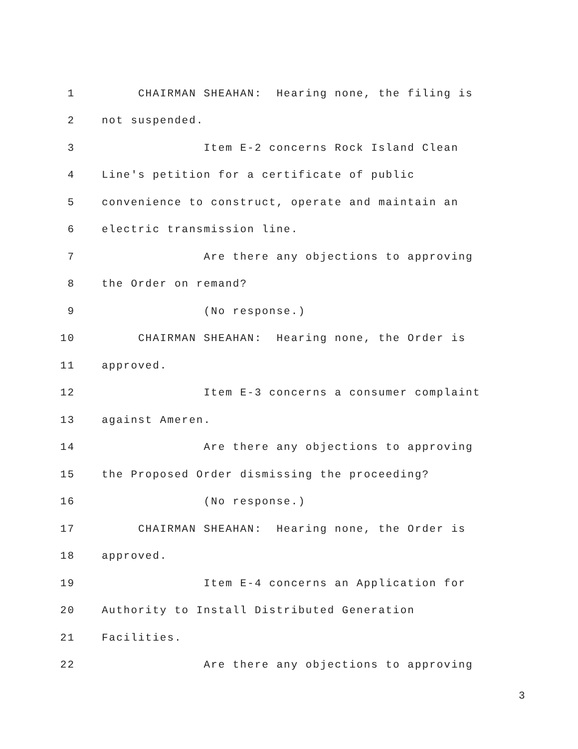1 CHAIRMAN SHEAHAN: Hearing none, the filing is
2 not suspended.
3 Item E-2 concerns Rock Island Clean
4 Line's petition for a certificate of public
5 convenience to construct, operate and maintain an
6 electric transmission line.
7 Are there any objections to approving
8 the Order on remand?
9 (No response.)
10 CHAIRMAN SHEAHAN: Hearing none, the Order is
11 approved.
12 Item E-3 concerns a consumer complaint
13 against Ameren.
14 Are there any objections to approving
15 the Proposed Order dismissing the proceeding?
16 (No response.)
17 CHAIRMAN SHEAHAN: Hearing none, the Order is
18 approved.
19 Item E-4 concerns an Application for
20 Authority to Install Distributed Generation
21 Facilities.
22 Are there any objections to approving
3